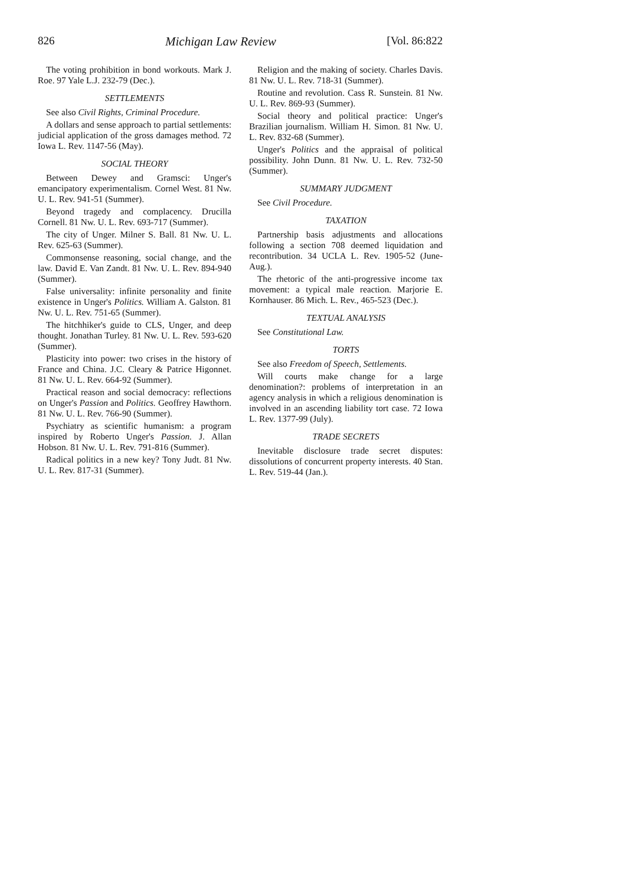826 Michigan Law Review [Vol. 86:822
The voting prohibition in bond workouts. Mark J. Roe. 97 Yale L.J. 232-79 (Dec.).
SETTLEMENTS
See also Civil Rights, Criminal Procedure.
A dollars and sense approach to partial settlements: judicial application of the gross damages method. 72 Iowa L. Rev. 1147-56 (May).
SOCIAL THEORY
Between Dewey and Gramsci: Unger's emancipatory experimentalism. Cornel West. 81 Nw. U. L. Rev. 941-51 (Summer).
Beyond tragedy and complacency. Drucilla Cornell. 81 Nw. U. L. Rev. 693-717 (Summer).
The city of Unger. Milner S. Ball. 81 Nw. U. L. Rev. 625-63 (Summer).
Commonsense reasoning, social change, and the law. David E. Van Zandt. 81 Nw. U. L. Rev. 894-940 (Summer).
False universality: infinite personality and finite existence in Unger's Politics. William A. Galston. 81 Nw. U. L. Rev. 751-65 (Summer).
The hitchhiker's guide to CLS, Unger, and deep thought. Jonathan Turley. 81 Nw. U. L. Rev. 593-620 (Summer).
Plasticity into power: two crises in the history of France and China. J.C. Cleary & Patrice Higonnet. 81 Nw. U. L. Rev. 664-92 (Summer).
Practical reason and social democracy: reflections on Unger's Passion and Politics. Geoffrey Hawthorn. 81 Nw. U. L. Rev. 766-90 (Summer).
Psychiatry as scientific humanism: a program inspired by Roberto Unger's Passion. J. Allan Hobson. 81 Nw. U. L. Rev. 791-816 (Summer).
Radical politics in a new key? Tony Judt. 81 Nw. U. L. Rev. 817-31 (Summer).
Religion and the making of society. Charles Davis. 81 Nw. U. L. Rev. 718-31 (Summer).
Routine and revolution. Cass R. Sunstein. 81 Nw. U. L. Rev. 869-93 (Summer).
Social theory and political practice: Unger's Brazilian journalism. William H. Simon. 81 Nw. U. L. Rev. 832-68 (Summer).
Unger's Politics and the appraisal of political possibility. John Dunn. 81 Nw. U. L. Rev. 732-50 (Summer).
SUMMARY JUDGMENT
See Civil Procedure.
TAXATION
Partnership basis adjustments and allocations following a section 708 deemed liquidation and recontribution. 34 UCLA L. Rev. 1905-52 (June-Aug.).
The rhetoric of the anti-progressive income tax movement: a typical male reaction. Marjorie E. Kornhauser. 86 Mich. L. Rev., 465-523 (Dec.).
TEXTUAL ANALYSIS
See Constitutional Law.
TORTS
See also Freedom of Speech, Settlements.
Will courts make change for a large denomination?: problems of interpretation in an agency analysis in which a religious denomination is involved in an ascending liability tort case. 72 Iowa L. Rev. 1377-99 (July).
TRADE SECRETS
Inevitable disclosure trade secret disputes: dissolutions of concurrent property interests. 40 Stan. L. Rev. 519-44 (Jan.).